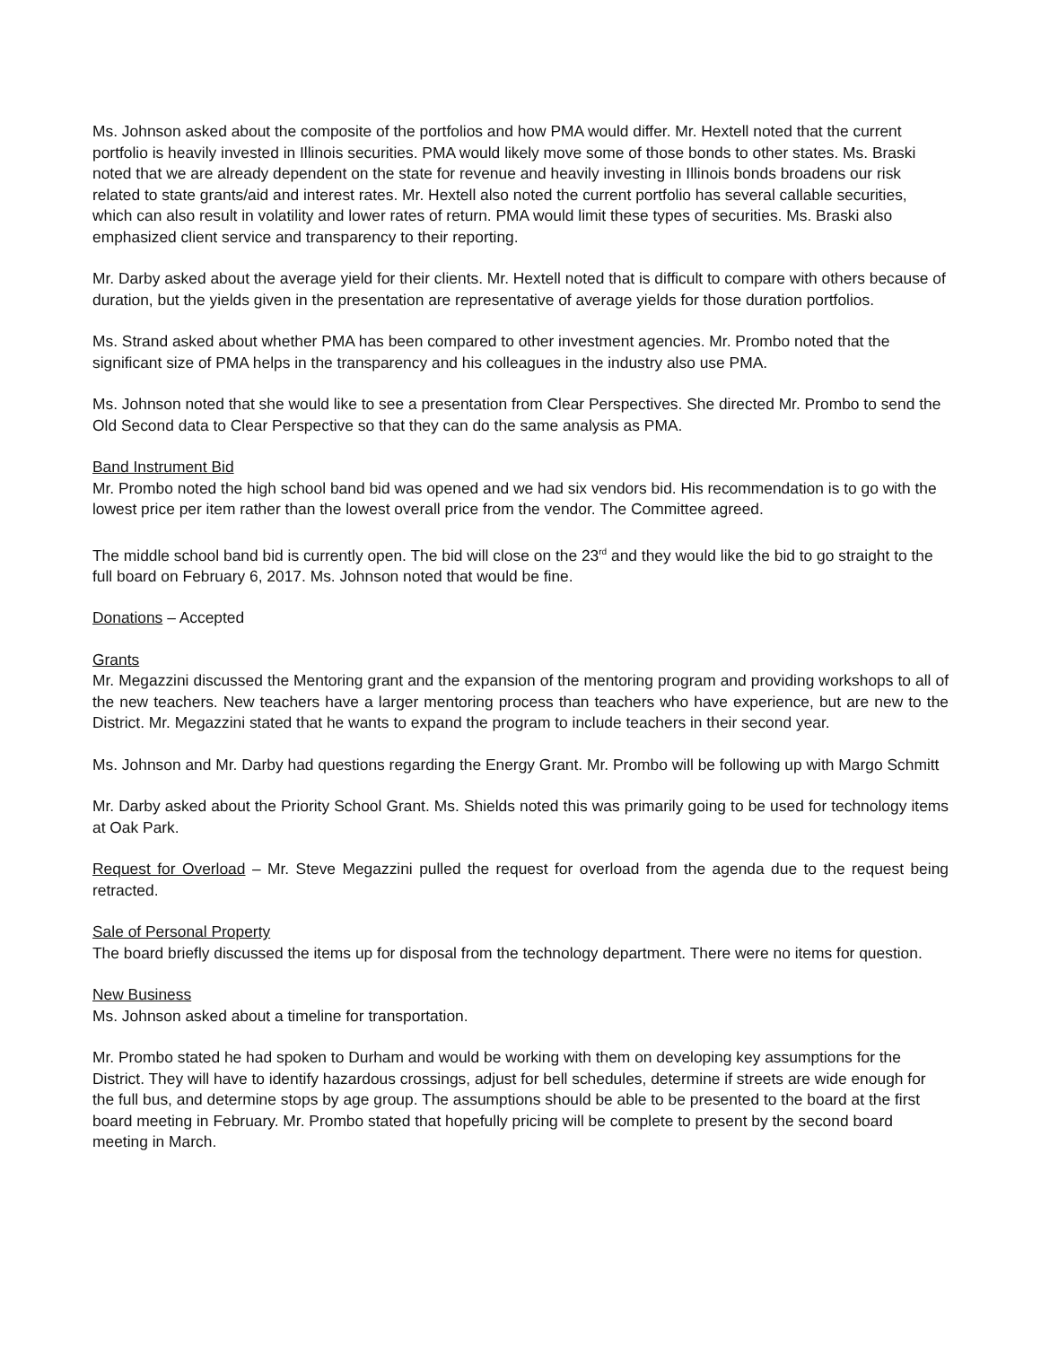Ms. Johnson asked about the composite of the portfolios and how PMA would differ. Mr. Hextell noted that the current portfolio is heavily invested in Illinois securities. PMA would likely move some of those bonds to other states. Ms. Braski noted that we are already dependent on the state for revenue and heavily investing in Illinois bonds broadens our risk related to state grants/aid and interest rates. Mr. Hextell also noted the current portfolio has several callable securities, which can also result in volatility and lower rates of return. PMA would limit these types of securities. Ms. Braski also emphasized client service and transparency to their reporting.
Mr. Darby asked about the average yield for their clients. Mr. Hextell noted that is difficult to compare with others because of duration, but the yields given in the presentation are representative of average yields for those duration portfolios.
Ms. Strand asked about whether PMA has been compared to other investment agencies. Mr. Prombo noted that the significant size of PMA helps in the transparency and his colleagues in the industry also use PMA.
Ms. Johnson noted that she would like to see a presentation from Clear Perspectives. She directed Mr. Prombo to send the Old Second data to Clear Perspective so that they can do the same analysis as PMA.
Band Instrument Bid
Mr. Prombo noted the high school band bid was opened and we had six vendors bid. His recommendation is to go with the lowest price per item rather than the lowest overall price from the vendor. The Committee agreed.
The middle school band bid is currently open. The bid will close on the 23<sup>rd</sup> and they would like the bid to go straight to the full board on February 6, 2017. Ms. Johnson noted that would be fine.
Donations – Accepted
Grants
Mr. Megazzini discussed the Mentoring grant and the expansion of the mentoring program and providing workshops to all of the new teachers. New teachers have a larger mentoring process than teachers who have experience, but are new to the District. Mr. Megazzini stated that he wants to expand the program to include teachers in their second year.
Ms. Johnson and Mr. Darby had questions regarding the Energy Grant. Mr. Prombo will be following up with Margo Schmitt
Mr. Darby asked about the Priority School Grant. Ms. Shields noted this was primarily going to be used for technology items at Oak Park.
Request for Overload – Mr. Steve Megazzini pulled the request for overload from the agenda due to the request being retracted.
Sale of Personal Property
The board briefly discussed the items up for disposal from the technology department. There were no items for question.
New Business
Ms. Johnson asked about a timeline for transportation.
Mr. Prombo stated he had spoken to Durham and would be working with them on developing key assumptions for the District. They will have to identify hazardous crossings, adjust for bell schedules, determine if streets are wide enough for the full bus, and determine stops by age group. The assumptions should be able to be presented to the board at the first board meeting in February. Mr. Prombo stated that hopefully pricing will be complete to present by the second board meeting in March.